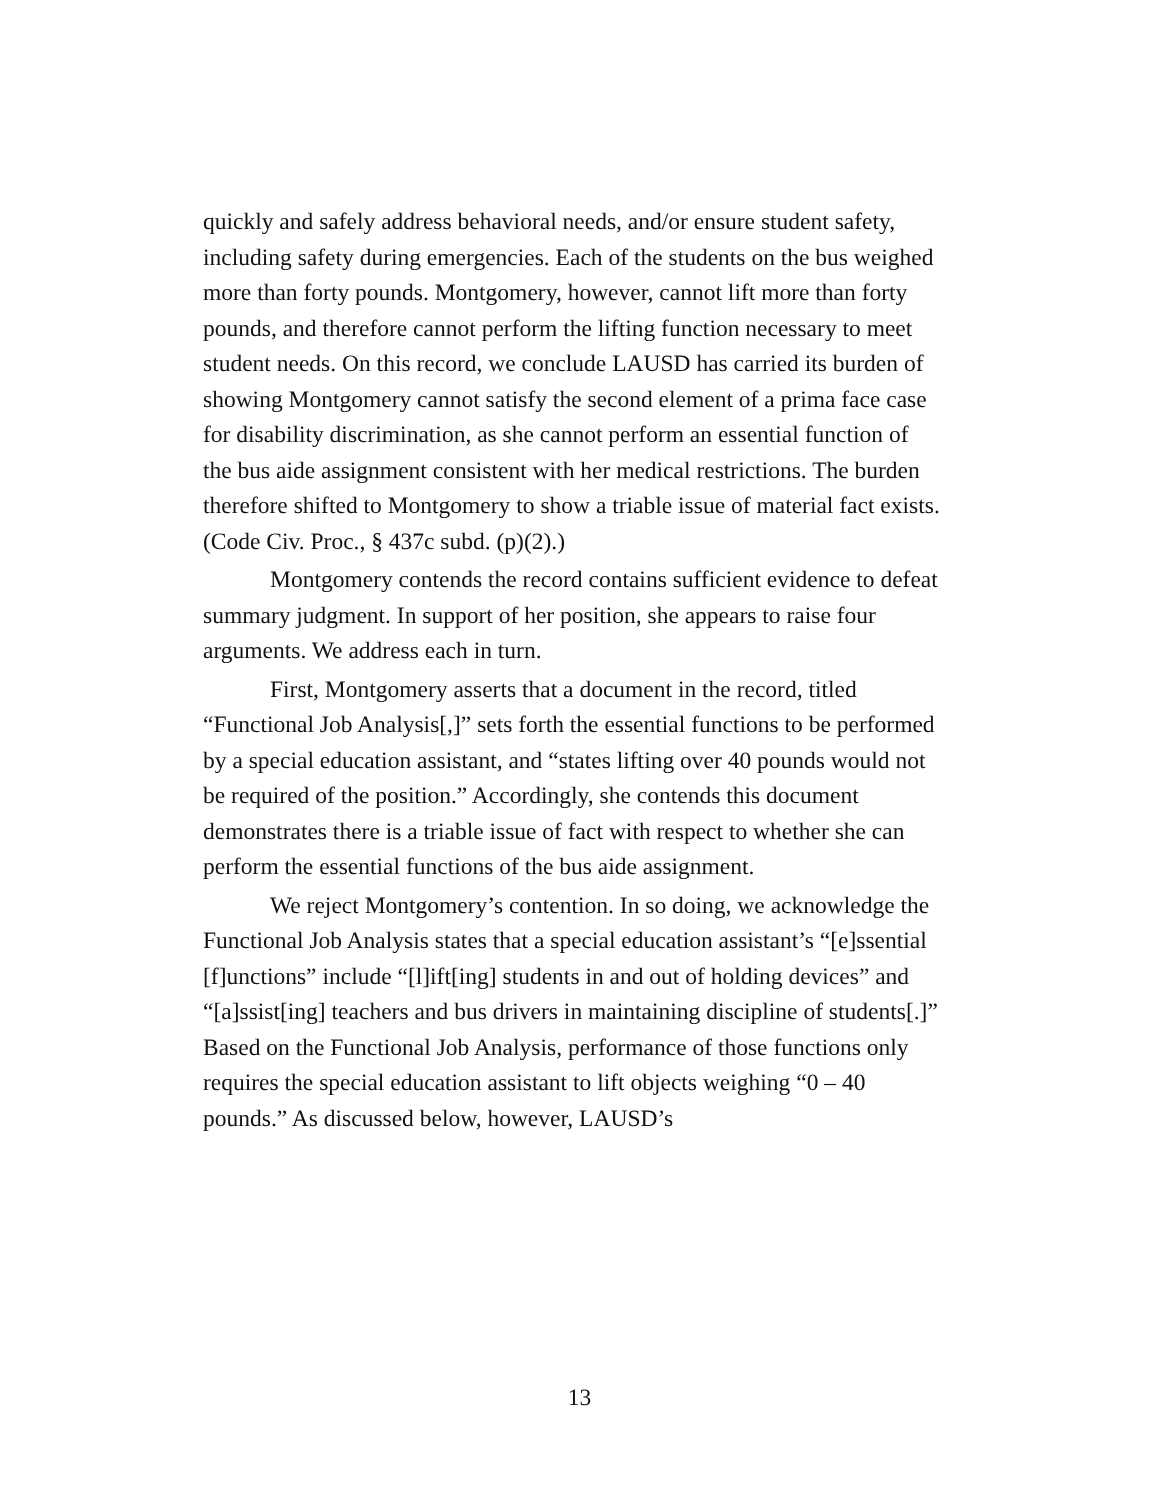quickly and safely address behavioral needs, and/or ensure student safety, including safety during emergencies. Each of the students on the bus weighed more than forty pounds. Montgomery, however, cannot lift more than forty pounds, and therefore cannot perform the lifting function necessary to meet student needs. On this record, we conclude LAUSD has carried its burden of showing Montgomery cannot satisfy the second element of a prima face case for disability discrimination, as she cannot perform an essential function of the bus aide assignment consistent with her medical restrictions. The burden therefore shifted to Montgomery to show a triable issue of material fact exists. (Code Civ. Proc., § 437c subd. (p)(2).)
Montgomery contends the record contains sufficient evidence to defeat summary judgment. In support of her position, she appears to raise four arguments. We address each in turn.
First, Montgomery asserts that a document in the record, titled “Functional Job Analysis[,]” sets forth the essential functions to be performed by a special education assistant, and “states lifting over 40 pounds would not be required of the position.” Accordingly, she contends this document demonstrates there is a triable issue of fact with respect to whether she can perform the essential functions of the bus aide assignment.
We reject Montgomery’s contention. In so doing, we acknowledge the Functional Job Analysis states that a special education assistant’s “[e]ssential [f]unctions” include “[l]ift[ing] students in and out of holding devices” and “[a]ssist[ing] teachers and bus drivers in maintaining discipline of students[.]” Based on the Functional Job Analysis, performance of those functions only requires the special education assistant to lift objects weighing “0 – 40 pounds.” As discussed below, however, LAUSD’s
13